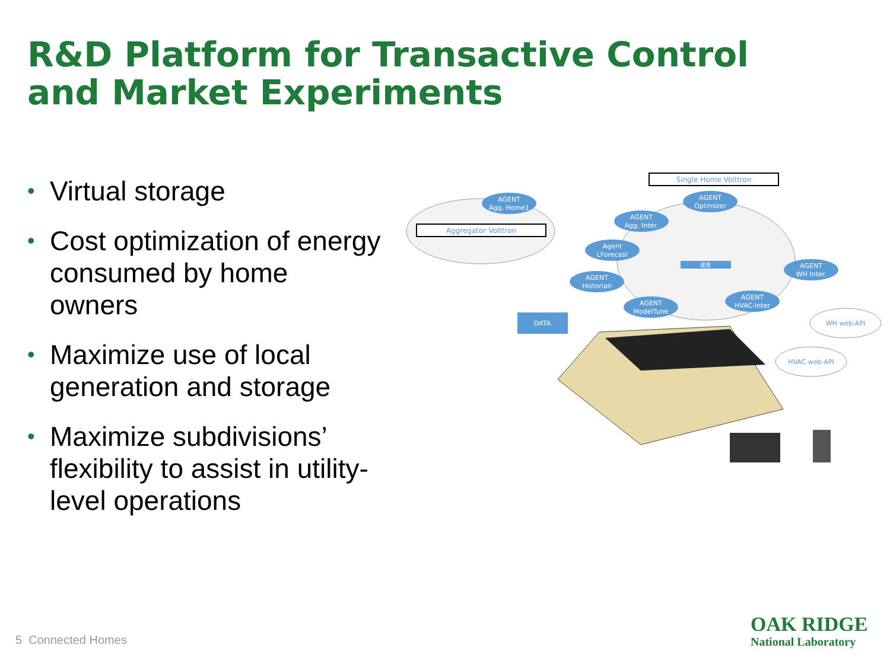R&D Platform for Transactive Control
and Market Experiments
• Virtual storage
• Cost optimization of energy consumed by home owners
• Maximize use of local generation and storage
• Maximize subdivisions’ flexibility to assist in utility-level operations
Aggregator Volttron
Single Home Volttron
AGENT
Agg. Home1
AGENT
Agg. Inter.
AGENT
Optimizer
Agent
LForecast
AGENT
Historian
AGENT
ModelTune
AGENT
HVAC-Inter
AGENT
WH Inter.
IEB
DATA
WH web-API
HVAC web-API
5 Connected Homes
OAK RIDGE
National Laboratory